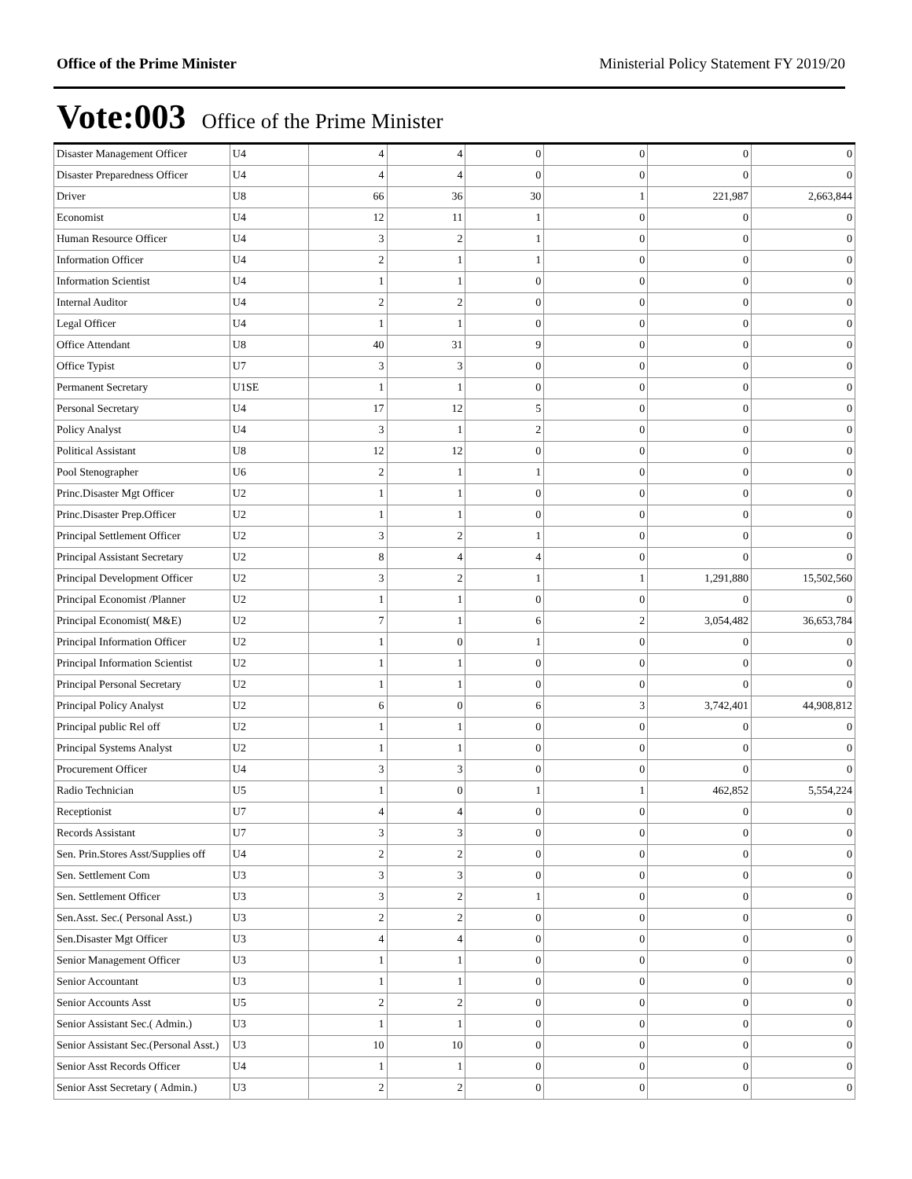Office of the Prime Minister Ministerial Policy Statement FY 2019/20
Vote:003 Office of the Prime Minister
| Disaster Management Officer | U4 | 4 | 4 | 0 | 0 | 0 | 0 |
| Disaster Preparedness Officer | U4 | 4 | 4 | 0 | 0 | 0 | 0 |
| Driver | U8 | 66 | 36 | 30 | 1 | 221,987 | 2,663,844 |
| Economist | U4 | 12 | 11 | 1 | 0 | 0 | 0 |
| Human Resource Officer | U4 | 3 | 2 | 1 | 0 | 0 | 0 |
| Information Officer | U4 | 2 | 1 | 1 | 0 | 0 | 0 |
| Information Scientist | U4 | 1 | 1 | 0 | 0 | 0 | 0 |
| Internal Auditor | U4 | 2 | 2 | 0 | 0 | 0 | 0 |
| Legal Officer | U4 | 1 | 1 | 0 | 0 | 0 | 0 |
| Office Attendant | U8 | 40 | 31 | 9 | 0 | 0 | 0 |
| Office Typist | U7 | 3 | 3 | 0 | 0 | 0 | 0 |
| Permanent Secretary | U1SE | 1 | 1 | 0 | 0 | 0 | 0 |
| Personal Secretary | U4 | 17 | 12 | 5 | 0 | 0 | 0 |
| Policy Analyst | U4 | 3 | 1 | 2 | 0 | 0 | 0 |
| Political Assistant | U8 | 12 | 12 | 0 | 0 | 0 | 0 |
| Pool Stenographer | U6 | 2 | 1 | 1 | 0 | 0 | 0 |
| Princ.Disaster Mgt Officer | U2 | 1 | 1 | 0 | 0 | 0 | 0 |
| Princ.Disaster Prep.Officer | U2 | 1 | 1 | 0 | 0 | 0 | 0 |
| Principal Settlement Officer | U2 | 3 | 2 | 1 | 0 | 0 | 0 |
| Principal Assistant Secretary | U2 | 8 | 4 | 4 | 0 | 0 | 0 |
| Principal Development Officer | U2 | 3 | 2 | 1 | 1 | 1,291,880 | 15,502,560 |
| Principal Economist /Planner | U2 | 1 | 1 | 0 | 0 | 0 | 0 |
| Principal Economist( M&E) | U2 | 7 | 1 | 6 | 2 | 3,054,482 | 36,653,784 |
| Principal Information Officer | U2 | 1 | 0 | 1 | 0 | 0 | 0 |
| Principal Information Scientist | U2 | 1 | 1 | 0 | 0 | 0 | 0 |
| Principal Personal Secretary | U2 | 1 | 1 | 0 | 0 | 0 | 0 |
| Principal Policy Analyst | U2 | 6 | 0 | 6 | 3 | 3,742,401 | 44,908,812 |
| Principal public Rel off | U2 | 1 | 1 | 0 | 0 | 0 | 0 |
| Principal Systems Analyst | U2 | 1 | 1 | 0 | 0 | 0 | 0 |
| Procurement Officer | U4 | 3 | 3 | 0 | 0 | 0 | 0 |
| Radio Technician | U5 | 1 | 0 | 1 | 1 | 462,852 | 5,554,224 |
| Receptionist | U7 | 4 | 4 | 0 | 0 | 0 | 0 |
| Records Assistant | U7 | 3 | 3 | 0 | 0 | 0 | 0 |
| Sen. Prin.Stores Asst/Supplies off | U4 | 2 | 2 | 0 | 0 | 0 | 0 |
| Sen. Settlement Com | U3 | 3 | 3 | 0 | 0 | 0 | 0 |
| Sen. Settlement Officer | U3 | 3 | 2 | 1 | 0 | 0 | 0 |
| Sen.Asst. Sec.( Personal Asst.) | U3 | 2 | 2 | 0 | 0 | 0 | 0 |
| Sen.Disaster Mgt Officer | U3 | 4 | 4 | 0 | 0 | 0 | 0 |
| Senior Management Officer | U3 | 1 | 1 | 0 | 0 | 0 | 0 |
| Senior Accountant | U3 | 1 | 1 | 0 | 0 | 0 | 0 |
| Senior Accounts Asst | U5 | 2 | 2 | 0 | 0 | 0 | 0 |
| Senior Assistant Sec.( Admin.) | U3 | 1 | 1 | 0 | 0 | 0 | 0 |
| Senior Assistant Sec.(Personal Asst.) | U3 | 10 | 10 | 0 | 0 | 0 | 0 |
| Senior Asst Records Officer | U4 | 1 | 1 | 0 | 0 | 0 | 0 |
| Senior Asst Secretary ( Admin.) | U3 | 2 | 2 | 0 | 0 | 0 | 0 |